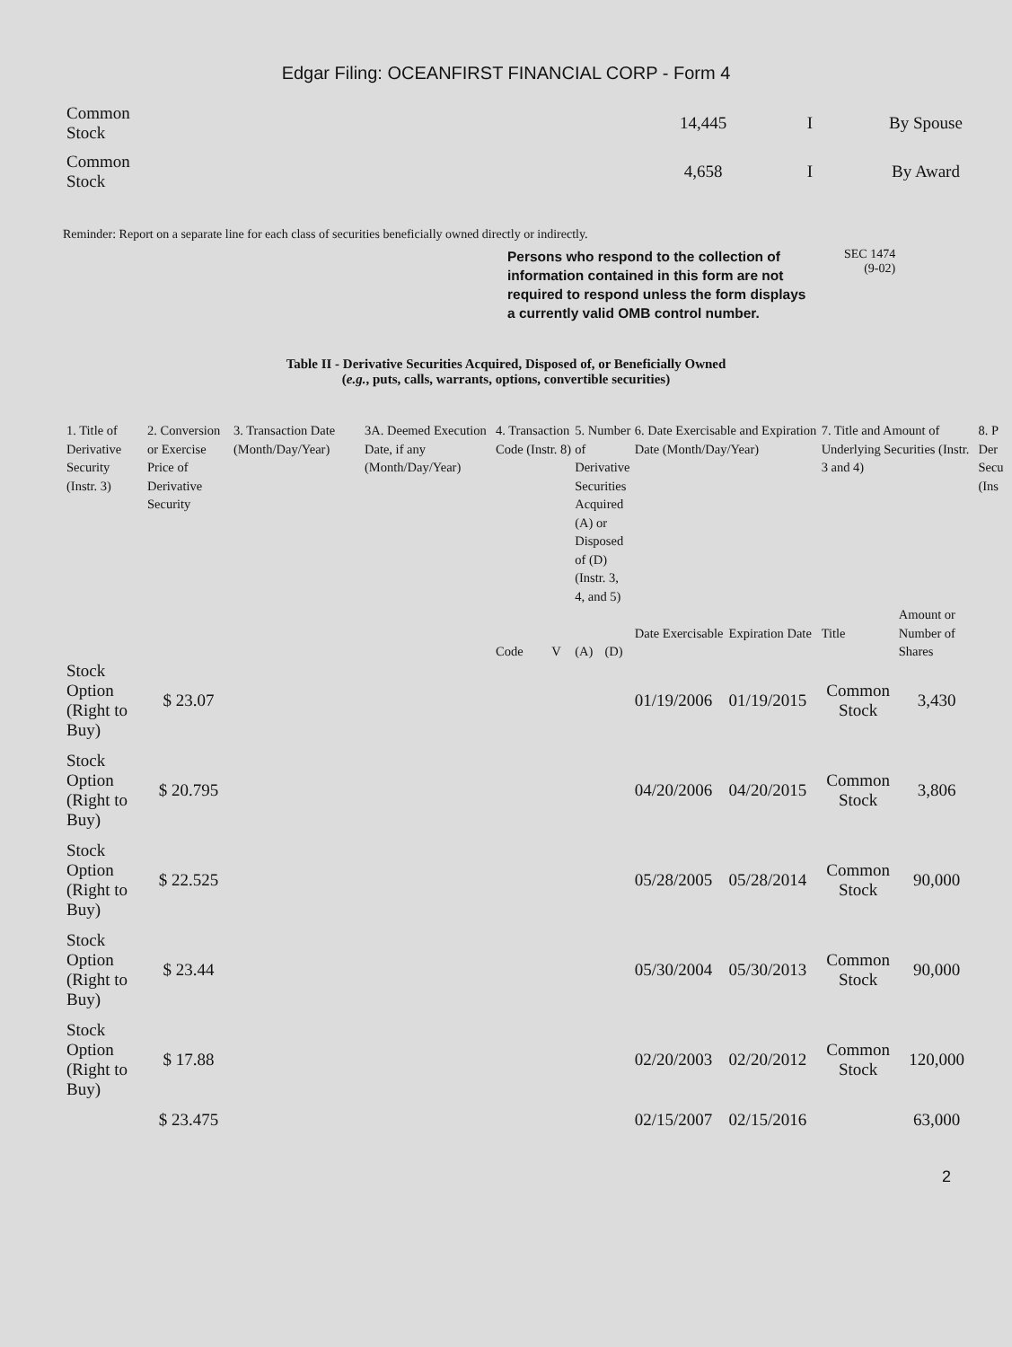Edgar Filing: OCEANFIRST FINANCIAL CORP - Form 4
| Common Stock | 14,445 | I | By Spouse |
| Common Stock | 4,658 | I | By Award |
Reminder: Report on a separate line for each class of securities beneficially owned directly or indirectly.
Persons who respond to the collection of information contained in this form are not required to respond unless the form displays a currently valid OMB control number.
SEC 1474
(9-02)
Table II - Derivative Securities Acquired, Disposed of, or Beneficially Owned
(e.g., puts, calls, warrants, options, convertible securities)
| 1. Title of Derivative Security (Instr. 3) | 2. Conversion or Exercise Price of Derivative Security | 3. Transaction Date (Month/Day/Year) | 3A. Deemed Execution Date, if any (Month/Day/Year) | 4. Transaction Code (Instr. 8) | | 5. Number of Derivative Securities Acquired (A) or Disposed of (D) (Instr. 3, 4, and 5) | | 6. Date Exercisable and Expiration Date (Month/Day/Year) | | 7. Title and Amount of Underlying Securities (Instr. 3 and 4) | | 8. P Der Secu (Ins |
| --- | --- | --- | --- | --- | --- | --- | --- | --- | --- | --- | --- | --- |
| | | | | Code | V | (A) | (D) | Date Exercisable | Expiration Date | Title | Amount or Number of Shares | |
| Stock Option (Right to Buy) | $ 23.07 | | | | | | | 01/19/2006 | 01/19/2015 | Common Stock | 3,430 | |
| Stock Option (Right to Buy) | $ 20.795 | | | | | | | 04/20/2006 | 04/20/2015 | Common Stock | 3,806 | |
| Stock Option (Right to Buy) | $ 22.525 | | | | | | | 05/28/2005 | 05/28/2014 | Common Stock | 90,000 | |
| Stock Option (Right to Buy) | $ 23.44 | | | | | | | 05/30/2004 | 05/30/2013 | Common Stock | 90,000 | |
| Stock Option (Right to Buy) | $ 17.88 | | | | | | | 02/20/2003 | 02/20/2012 | Common Stock | 120,000 | |
| | $ 23.475 | | | | | | | 02/15/2007 | 02/15/2016 | | 63,000 | |
2